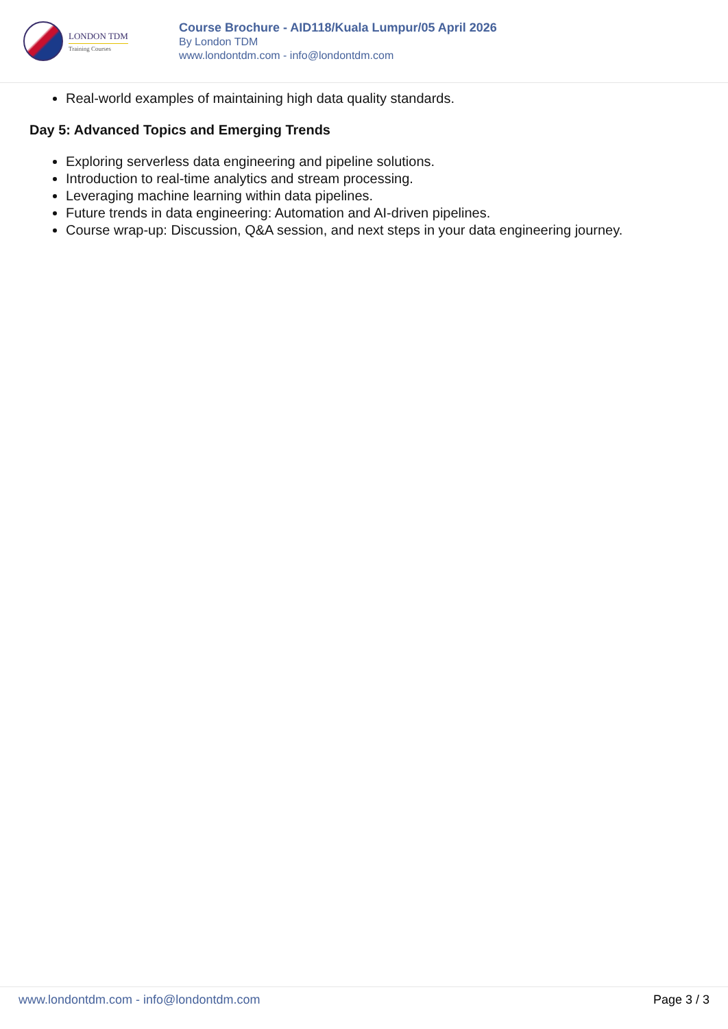LONDON TDM
Training Courses
Course Brochure - AID118/Kuala Lumpur/05 April 2026
By London TDM
www.londontdm.com - info@londontdm.com
Real-world examples of maintaining high data quality standards.
Day 5: Advanced Topics and Emerging Trends
Exploring serverless data engineering and pipeline solutions.
Introduction to real-time analytics and stream processing.
Leveraging machine learning within data pipelines.
Future trends in data engineering: Automation and AI-driven pipelines.
Course wrap-up: Discussion, Q&A session, and next steps in your data engineering journey.
www.londontdm.com - info@londontdm.com Page 3 / 3